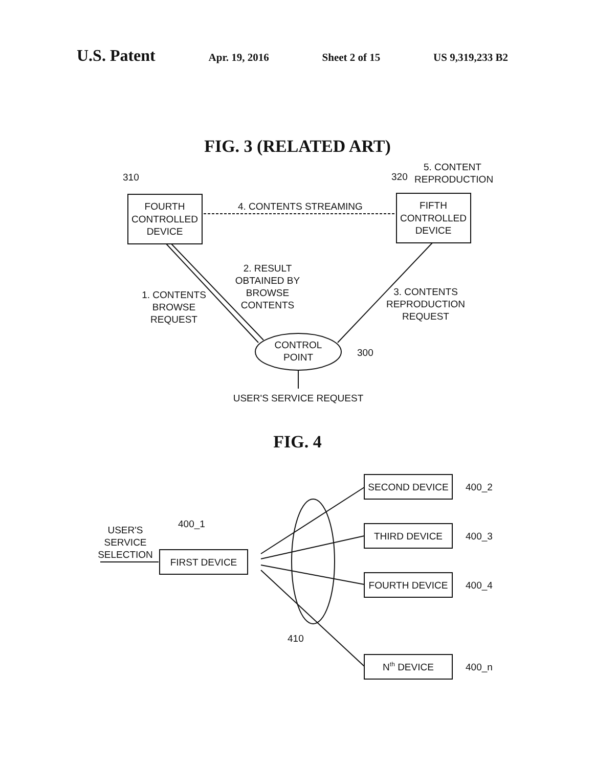U.S. Patent Apr. 19, 2016 Sheet 2 of 15 US 9,319,233 B2
FIG. 3 (RELATED ART)
FOURTH
CONTROLLED
DEVICE
FIFTH
CONTROLLED
DEVICE
310
320
5. CONTENT
REPRODUCTION
4. CONTENTS STREAMING
2. RESULT
OBTAINED BY
BROWSE
CONTENTS
1. CONTENTS
BROWSE
REQUEST
3. CONTENTS
REPRODUCTION
REQUEST
CONTROL
POINT
300
USER'S SERVICE REQUEST
FIG. 4
FIRST DEVICE
SECOND DEVICE
THIRD DEVICE
FOURTH DEVICE
Nth DEVICE
400_2
400_3
400_4
400_n
400_1
USER'S
SERVICE
SELECTION
410